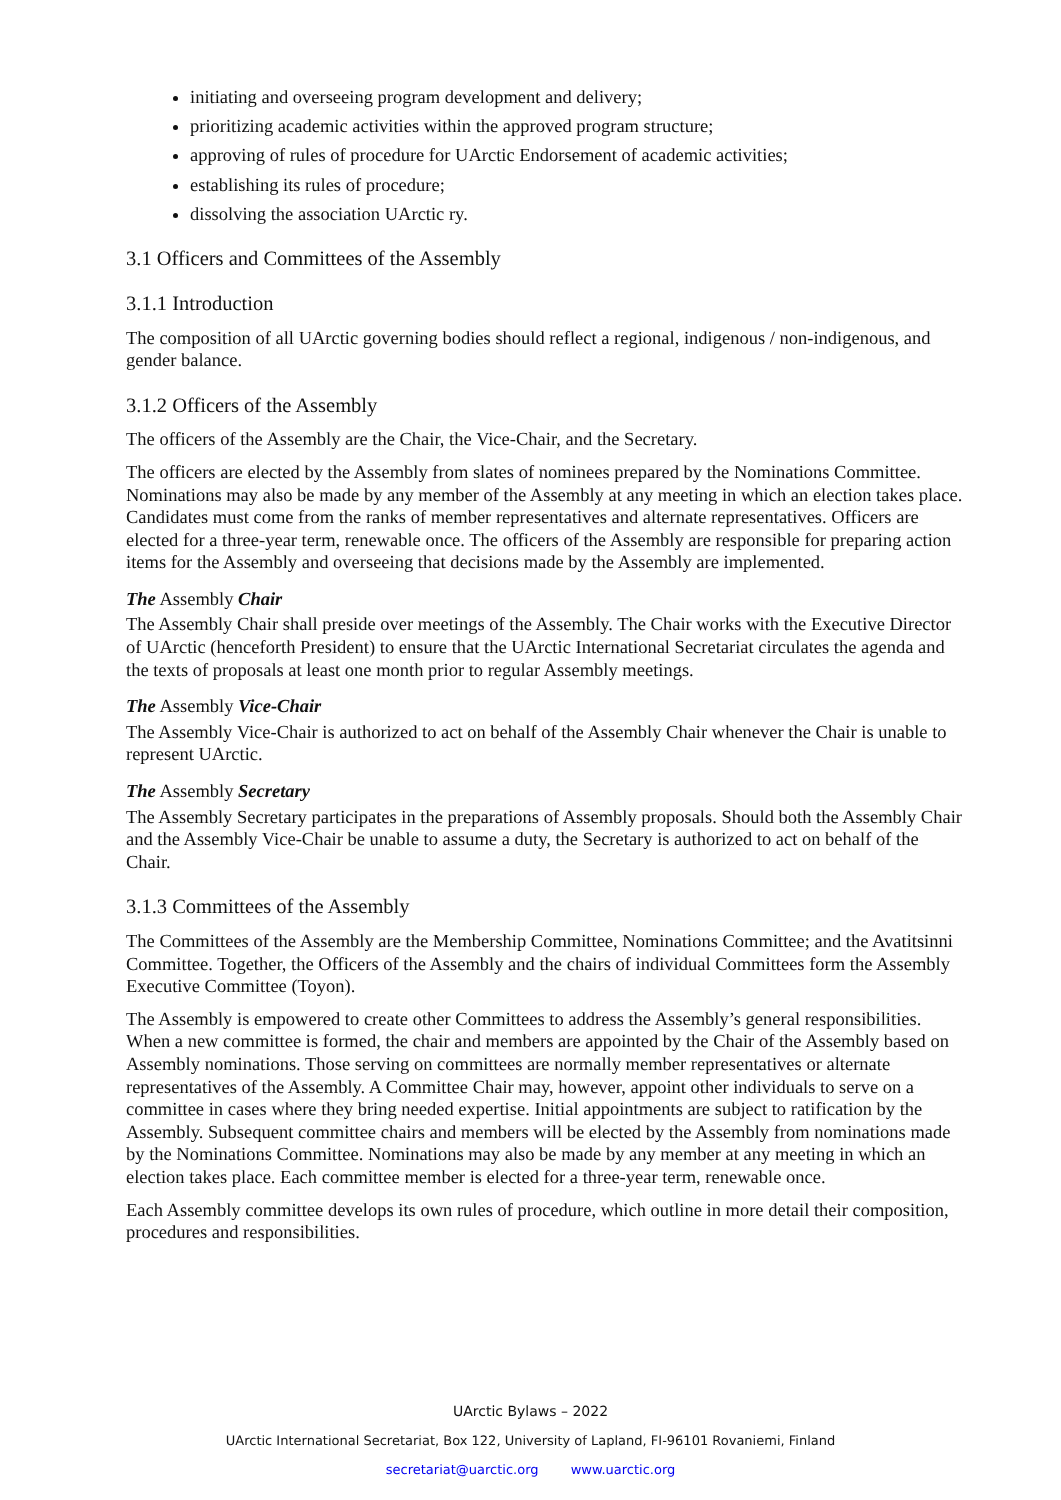initiating and overseeing program development and delivery;
prioritizing academic activities within the approved program structure;
approving of rules of procedure for UArctic Endorsement of academic activities;
establishing its rules of procedure;
dissolving the association UArctic ry.
3.1 Officers and Committees of the Assembly
3.1.1 Introduction
The composition of all UArctic governing bodies should reflect a regional, indigenous / non-indigenous, and gender balance.
3.1.2 Officers of the Assembly
The officers of the Assembly are the Chair, the Vice-Chair, and the Secretary.
The officers are elected by the Assembly from slates of nominees prepared by the Nominations Committee. Nominations may also be made by any member of the Assembly at any meeting in which an election takes place. Candidates must come from the ranks of member representatives and alternate representatives. Officers are elected for a three-year term, renewable once. The officers of the Assembly are responsible for preparing action items for the Assembly and overseeing that decisions made by the Assembly are implemented.
The Assembly Chair
The Assembly Chair shall preside over meetings of the Assembly. The Chair works with the Executive Director of UArctic (henceforth President) to ensure that the UArctic International Secretariat circulates the agenda and the texts of proposals at least one month prior to regular Assembly meetings.
The Assembly Vice-Chair
The Assembly Vice-Chair is authorized to act on behalf of the Assembly Chair whenever the Chair is unable to represent UArctic.
The Assembly Secretary
The Assembly Secretary participates in the preparations of Assembly proposals. Should both the Assembly Chair and the Assembly Vice-Chair be unable to assume a duty, the Secretary is authorized to act on behalf of the Chair.
3.1.3 Committees of the Assembly
The Committees of the Assembly are the Membership Committee, Nominations Committee; and the Avatitsinni Committee. Together, the Officers of the Assembly and the chairs of individual Committees form the Assembly Executive Committee (Toyon).
The Assembly is empowered to create other Committees to address the Assembly’s general responsibilities. When a new committee is formed, the chair and members are appointed by the Chair of the Assembly based on Assembly nominations. Those serving on committees are normally member representatives or alternate representatives of the Assembly. A Committee Chair may, however, appoint other individuals to serve on a committee in cases where they bring needed expertise. Initial appointments are subject to ratification by the Assembly. Subsequent committee chairs and members will be elected by the Assembly from nominations made by the Nominations Committee. Nominations may also be made by any member at any meeting in which an election takes place. Each committee member is elected for a three-year term, renewable once.
Each Assembly committee develops its own rules of procedure, which outline in more detail their composition, procedures and responsibilities.
UArctic Bylaws – 2022
UArctic International Secretariat, Box 122, University of Lapland, FI-96101 Rovaniemi, Finland
secretariat@uarctic.org www.uarctic.org